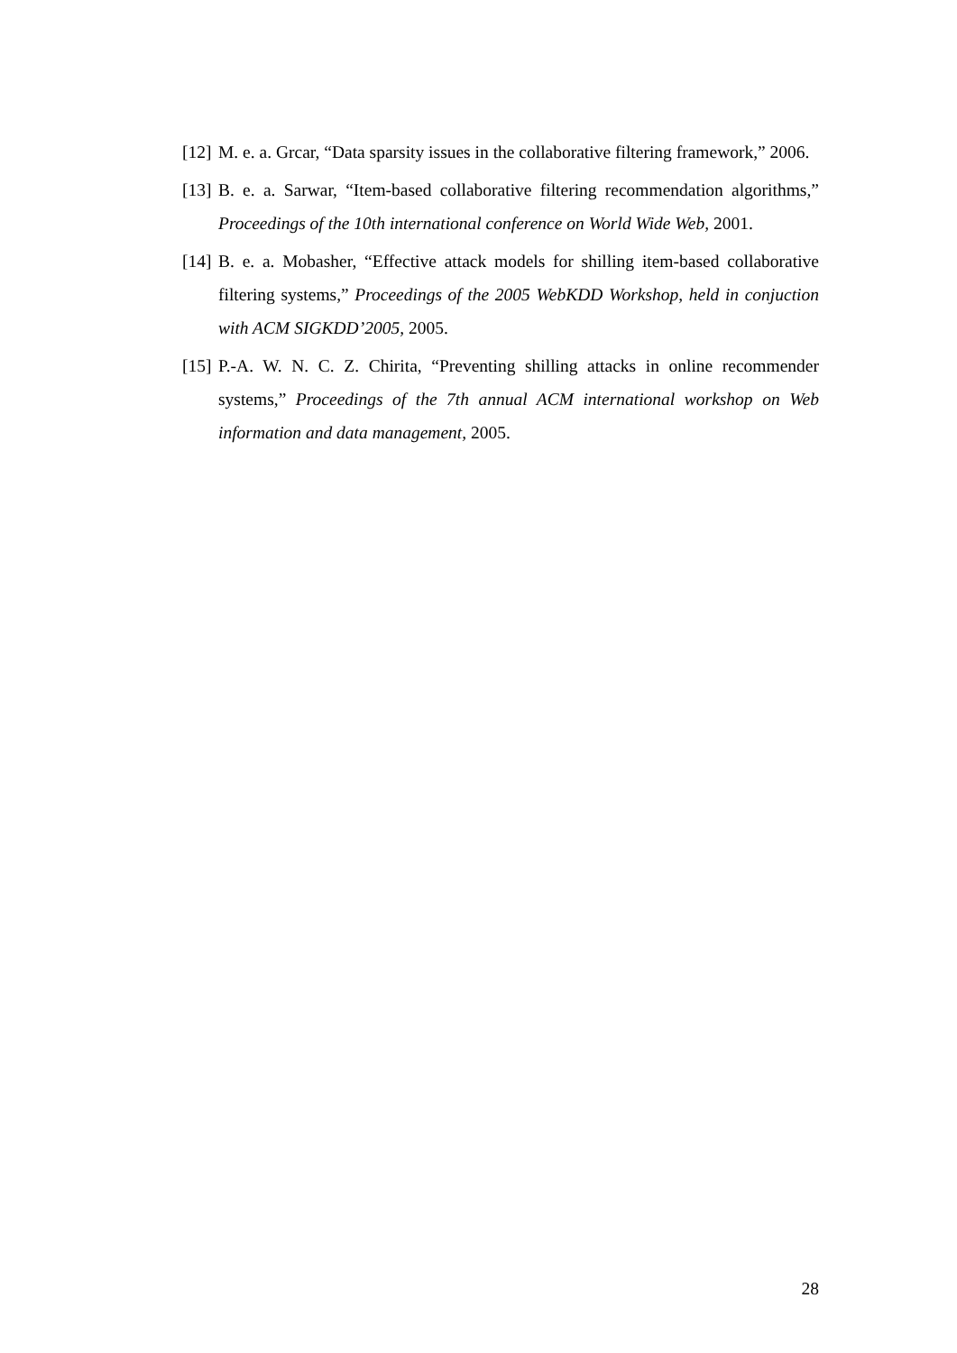[12] M. e. a. Grcar, “Data sparsity issues in the collaborative filtering framework,” 2006.
[13] B. e. a. Sarwar, “Item-based collaborative filtering recommendation algorithms,” Proceedings of the 10th international conference on World Wide Web, 2001.
[14] B. e. a. Mobasher, “Effective attack models for shilling item-based collaborative filtering systems,” Proceedings of the 2005 WebKDD Workshop, held in conjuction with ACM SIGKDD’2005, 2005.
[15] P.-A. W. N. C. Z. Chirita, “Preventing shilling attacks in online recommender systems,” Proceedings of the 7th annual ACM international workshop on Web information and data management, 2005.
28